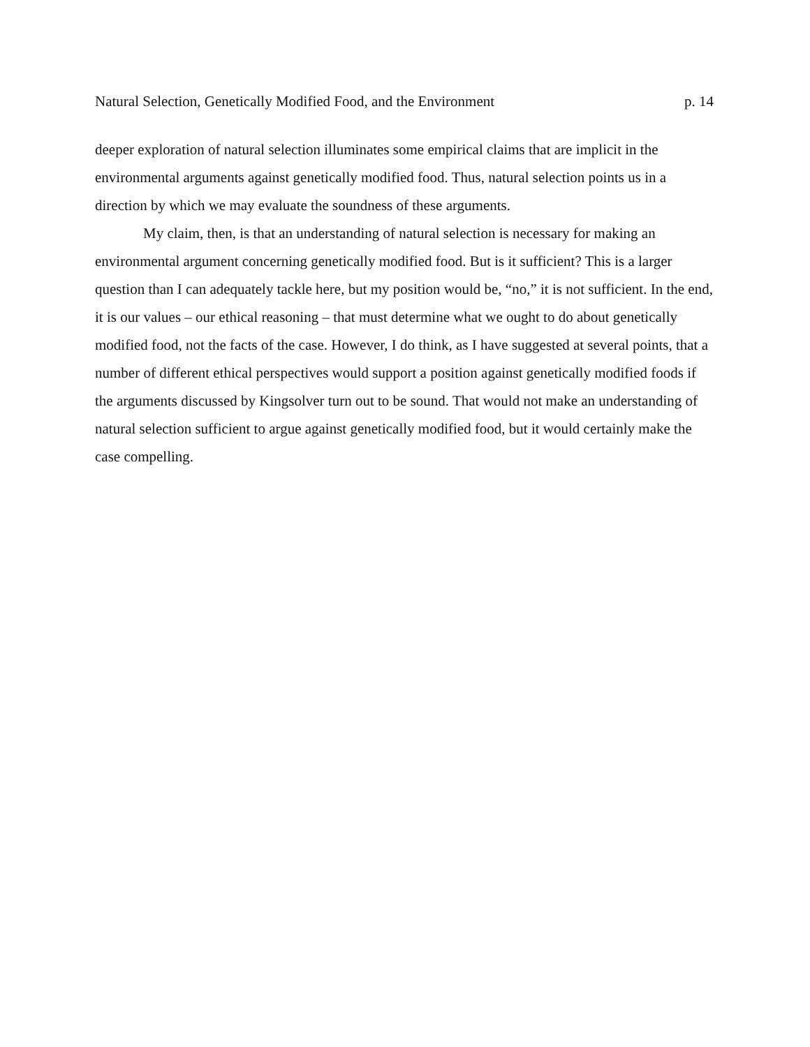Natural Selection, Genetically Modified Food, and the Environment p. 14
deeper exploration of natural selection illuminates some empirical claims that are implicit in the environmental arguments against genetically modified food. Thus, natural selection points us in a direction by which we may evaluate the soundness of these arguments.
My claim, then, is that an understanding of natural selection is necessary for making an environmental argument concerning genetically modified food. But is it sufficient? This is a larger question than I can adequately tackle here, but my position would be, “no,” it is not sufficient. In the end, it is our values – our ethical reasoning – that must determine what we ought to do about genetically modified food, not the facts of the case. However, I do think, as I have suggested at several points, that a number of different ethical perspectives would support a position against genetically modified foods if the arguments discussed by Kingsolver turn out to be sound. That would not make an understanding of natural selection sufficient to argue against genetically modified food, but it would certainly make the case compelling.